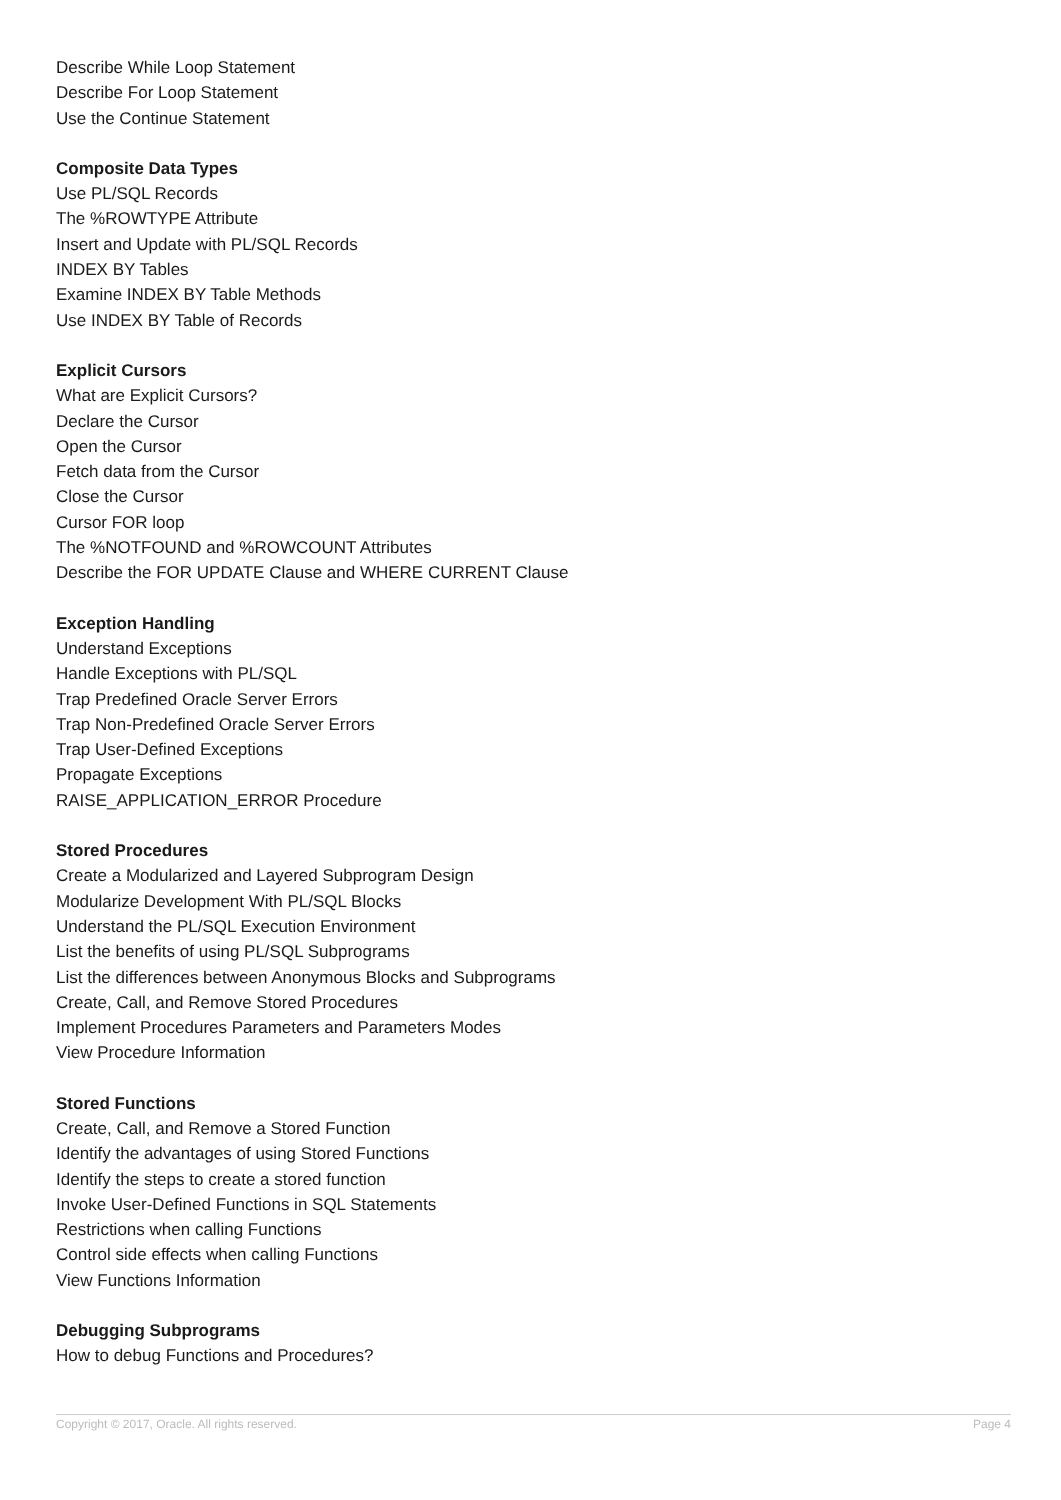Describe While Loop Statement
Describe For Loop Statement
Use the Continue Statement
Composite Data Types
Use PL/SQL Records
The %ROWTYPE Attribute
Insert and Update with PL/SQL Records
INDEX BY Tables
Examine INDEX BY Table Methods
Use INDEX BY Table of Records
Explicit Cursors
What are Explicit Cursors?
Declare the Cursor
Open the Cursor
Fetch data from the Cursor
Close the Cursor
Cursor FOR loop
The %NOTFOUND and %ROWCOUNT Attributes
Describe the FOR UPDATE Clause and WHERE CURRENT Clause
Exception Handling
Understand Exceptions
Handle Exceptions with PL/SQL
Trap Predefined Oracle Server Errors
Trap Non-Predefined Oracle Server Errors
Trap User-Defined Exceptions
Propagate Exceptions
RAISE_APPLICATION_ERROR Procedure
Stored Procedures
Create a Modularized and Layered Subprogram Design
Modularize Development With PL/SQL Blocks
Understand the PL/SQL Execution Environment
List the benefits of using PL/SQL Subprograms
List the differences between Anonymous Blocks and Subprograms
Create, Call, and Remove Stored Procedures
Implement Procedures Parameters and Parameters Modes
View Procedure Information
Stored Functions
Create, Call, and Remove a Stored Function
Identify the advantages of using Stored Functions
Identify the steps to create a stored function
Invoke User-Defined Functions in SQL Statements
Restrictions when calling Functions
Control side effects when calling Functions
View Functions Information
Debugging Subprograms
How to debug Functions and Procedures?
Copyright © 2017, Oracle. All rights reserved. Page 4